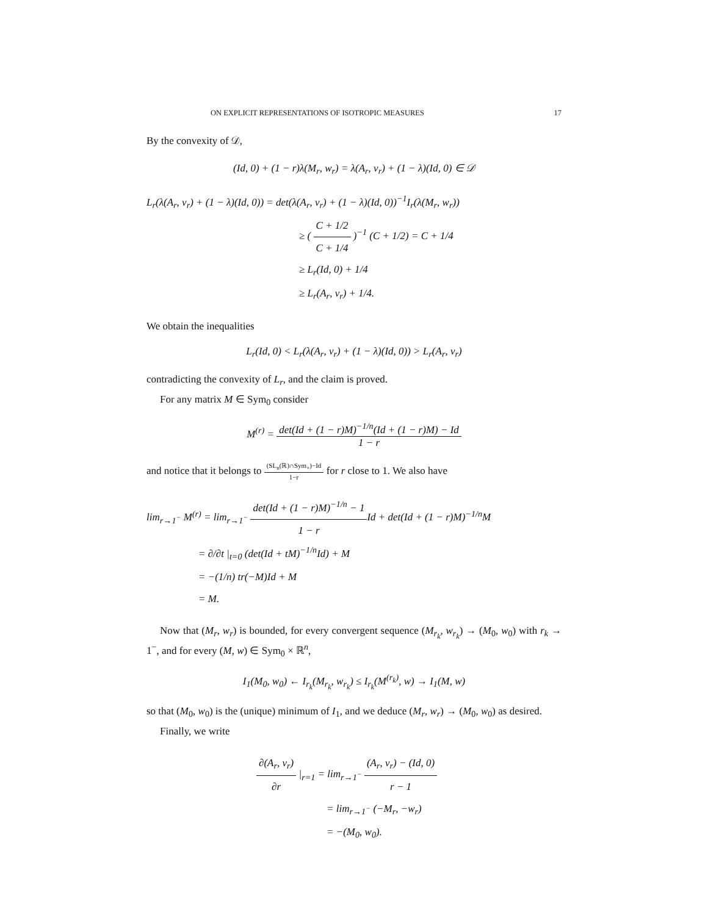ON EXPLICIT REPRESENTATIONS OF ISOTROPIC MEASURES 17
By the convexity of 𝒟,
(Id, 0) + (1 − r)λ(M<sub>r</sub>, w<sub>r</sub>) = λ(A<sub>r</sub>, v<sub>r</sub>) + (1 − λ)(Id, 0) ∈ 𝒟
L<sub>r</sub>(λ(A<sub>r</sub>, v<sub>r</sub>) + (1 − λ)(Id, 0)) = det(λ(A<sub>r</sub>, v<sub>r</sub>) + (1 − λ)(Id, 0))<sup>−1</sup>I<sub>r</sub>(λ(M<sub>r</sub>, w<sub>r</sub>))
≥ ( C + 1/2 C + 1/4 )<sup>−1</sup> (C + 1/2) = C + 1/4
≥ L<sub>r</sub>(Id, 0) + 1/4
≥ L<sub>r</sub>(A<sub>r</sub>, v<sub>r</sub>) + 1/4.
We obtain the inequalities
L<sub>r</sub>(Id, 0) < L<sub>r</sub>(λ(A<sub>r</sub>, v<sub>r</sub>) + (1 − λ)(Id, 0)) > L<sub>r</sub>(A<sub>r</sub>, v<sub>r</sub>)
contradicting the convexity of L<sub>r</sub>, and the claim is proved.
For any matrix M ∈ Sym<sub>0</sub> consider
M<sup>(r)</sup> = det(Id + (1 − r)M)<sup>−1/n</sup>(Id + (1 − r)M) − Id 1 − r
and notice that it belongs to (SL<sub>n</sub>(ℝ)∩Sym<sub>+</sub>)−Id 1−r for r close to 1. We also have
lim<sub>r→1<sup>−</sup></sub> M<sup>(r)</sup> = lim<sub>r→1<sup>−</sup></sub> det(Id + (1 − r)M)<sup>−1/n</sup> − 1 1 − r Id + det(Id + (1 − r)M)<sup>−1/n</sup>M
= ∂/∂t |<sub>t=0</sub> (det(Id + tM)<sup>−1/n</sup>Id) + M
= −(1/n) tr(−M)Id + M
= M.
Now that (M<sub>r</sub>, w<sub>r</sub>) is bounded, for every convergent sequence (M<sub>r<sub>k</sub></sub>, w<sub>r<sub>k</sub></sub>) → (M<sub>0</sub>, w<sub>0</sub>) with r<sub>k</sub> → 1<sup>−</sup>, and for every (M, w) ∈ Sym<sub>0</sub> × ℝ<sup>n</sup>,
I<sub>1</sub>(M<sub>0</sub>, w<sub>0</sub>) ← I<sub>r<sub>k</sub></sub>(M<sub>r<sub>k</sub></sub>, w<sub>r<sub>k</sub></sub>) ≤ I<sub>r<sub>k</sub></sub>(M<sup>(r<sub>k</sub>)</sup>, w) → I<sub>1</sub>(M, w)
so that (M<sub>0</sub>, w<sub>0</sub>) is the (unique) minimum of I<sub>1</sub>, and we deduce (M<sub>r</sub>, w<sub>r</sub>) → (M<sub>0</sub>, w<sub>0</sub>) as desired.
Finally, we write
∂(A<sub>r</sub>, v<sub>r</sub>) ∂r |<sub>r=1</sub> = lim<sub>r→1<sup>−</sup></sub> (A<sub>r</sub>, v<sub>r</sub>) − (Id, 0) r − 1
= lim<sub>r→1<sup>−</sup></sub> (−M<sub>r</sub>, −w<sub>r</sub>)
= −(M<sub>0</sub>, w<sub>0</sub>).